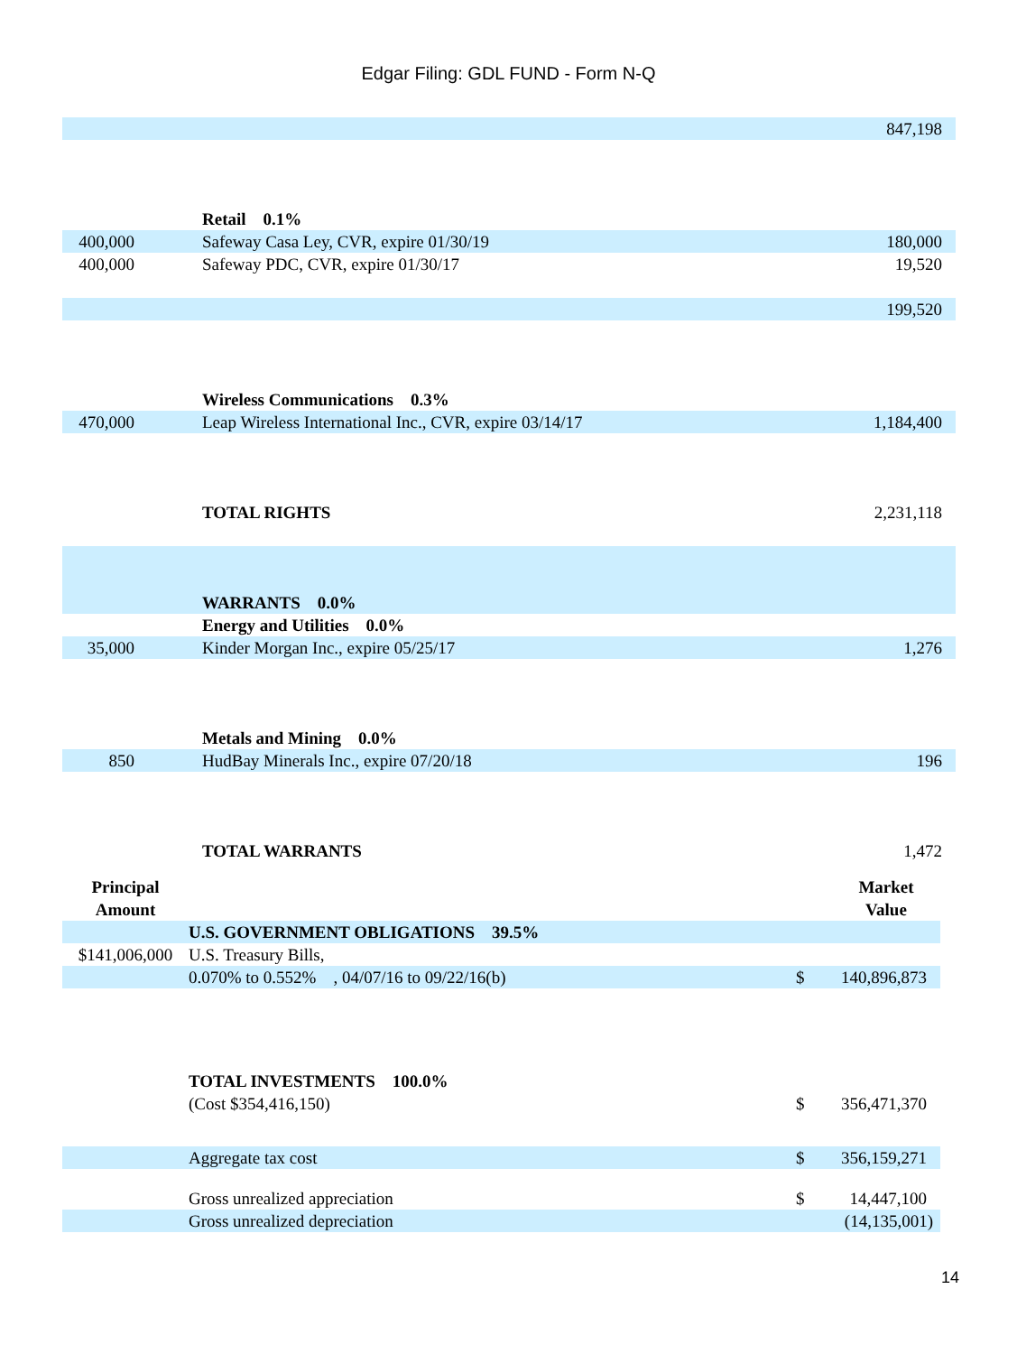Edgar Filing: GDL FUND - Form N-Q
| | | 847,198 |
| | Retail 0.1% | |
| 400,000 | Safeway Casa Ley, CVR, expire 01/30/19 | 180,000 |
| 400,000 | Safeway PDC, CVR, expire 01/30/17 | 19,520 |
| | | 199,520 |
| | Wireless Communications 0.3% | |
| 470,000 | Leap Wireless International Inc., CVR, expire 03/14/17 | 1,184,400 |
| | TOTAL RIGHTS | 2,231,118 |
| | WARRANTS 0.0% | |
| | Energy and Utilities 0.0% | |
| 35,000 | Kinder Morgan Inc., expire 05/25/17 | 1,276 |
| | Metals and Mining 0.0% | |
| 850 | HudBay Minerals Inc., expire 07/20/18 | 196 |
| | TOTAL WARRANTS | 1,472 |
| Principal Amount | | | Market Value |
| --- | --- | --- | --- |
| | U.S. GOVERNMENT OBLIGATIONS 39.5% | | |
| $141,006,000 | U.S. Treasury Bills, | | |
| | 0.070% to 0.552% , 04/07/16 to 09/22/16(b) | $ | 140,896,873 |
| | TOTAL INVESTMENTS 100.0% | | |
| | (Cost $354,416,150) | $ | 356,471,370 |
| | Aggregate tax cost | $ | 356,159,271 |
| | Gross unrealized appreciation | $ | 14,447,100 |
| | Gross unrealized depreciation | | (14,135,001) |
14